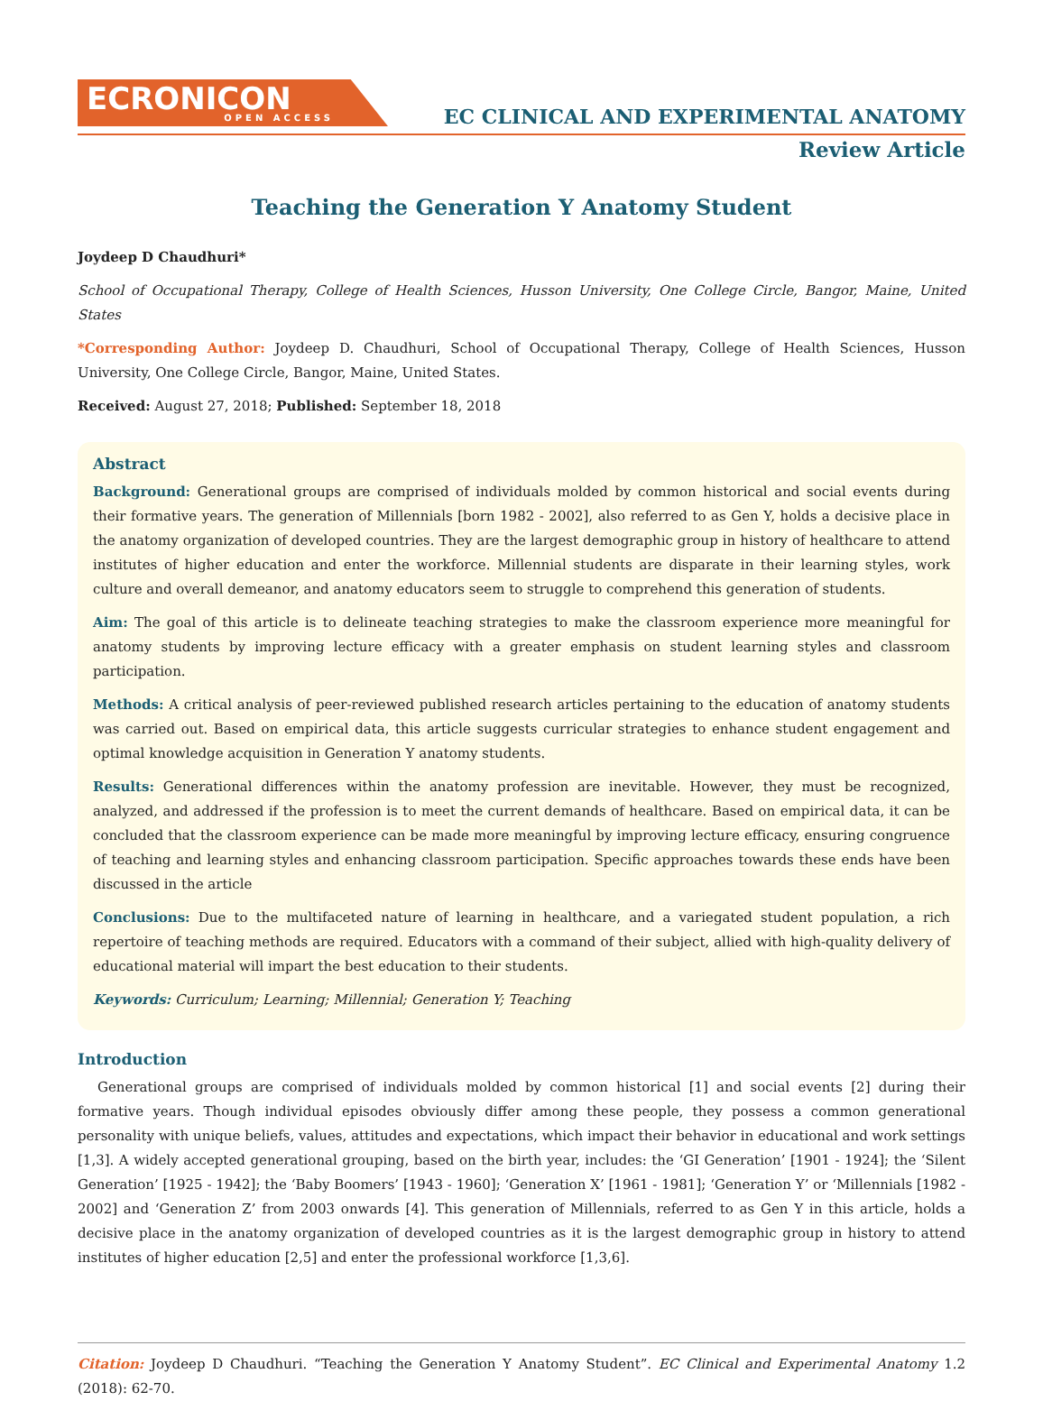ECRONICON
OPEN ACCESS
EC CLINICAL AND EXPERIMENTAL ANATOMY
Review Article
Teaching the Generation Y Anatomy Student
Joydeep D Chaudhuri*
School of Occupational Therapy, College of Health Sciences, Husson University, One College Circle, Bangor, Maine, United States
*Corresponding Author: Joydeep D. Chaudhuri, School of Occupational Therapy, College of Health Sciences, Husson University, One College Circle, Bangor, Maine, United States.
Received: August 27, 2018; Published: September 18, 2018
Abstract
Background: Generational groups are comprised of individuals molded by common historical and social events during their formative years. The generation of Millennials [born 1982 - 2002], also referred to as Gen Y, holds a decisive place in the anatomy organization of developed countries. They are the largest demographic group in history of healthcare to attend institutes of higher education and enter the workforce. Millennial students are disparate in their learning styles, work culture and overall demeanor, and anatomy educators seem to struggle to comprehend this generation of students.
Aim: The goal of this article is to delineate teaching strategies to make the classroom experience more meaningful for anatomy students by improving lecture efficacy with a greater emphasis on student learning styles and classroom participation.
Methods: A critical analysis of peer-reviewed published research articles pertaining to the education of anatomy students was carried out. Based on empirical data, this article suggests curricular strategies to enhance student engagement and optimal knowledge acquisition in Generation Y anatomy students.
Results: Generational differences within the anatomy profession are inevitable. However, they must be recognized, analyzed, and addressed if the profession is to meet the current demands of healthcare. Based on empirical data, it can be concluded that the classroom experience can be made more meaningful by improving lecture efficacy, ensuring congruence of teaching and learning styles and enhancing classroom participation. Specific approaches towards these ends have been discussed in the article
Conclusions: Due to the multifaceted nature of learning in healthcare, and a variegated student population, a rich repertoire of teaching methods are required. Educators with a command of their subject, allied with high-quality delivery of educational material will impart the best education to their students.
Keywords: Curriculum; Learning; Millennial; Generation Y; Teaching
Introduction
Generational groups are comprised of individuals molded by common historical [1] and social events [2] during their formative years. Though individual episodes obviously differ among these people, they possess a common generational personality with unique beliefs, values, attitudes and expectations, which impact their behavior in educational and work settings [1,3]. A widely accepted generational grouping, based on the birth year, includes: the ‘GI Generation’ [1901 - 1924]; the ‘Silent Generation’ [1925 - 1942]; the ‘Baby Boomers’ [1943 - 1960]; ‘Generation X’ [1961 - 1981]; ‘Generation Y’ or ‘Millennials [1982 - 2002] and ‘Generation Z’ from 2003 onwards [4]. This generation of Millennials, referred to as Gen Y in this article, holds a decisive place in the anatomy organization of developed countries as it is the largest demographic group in history to attend institutes of higher education [2,5] and enter the professional workforce [1,3,6].
Citation: Joydeep D Chaudhuri. “Teaching the Generation Y Anatomy Student”. EC Clinical and Experimental Anatomy 1.2 (2018): 62-70.